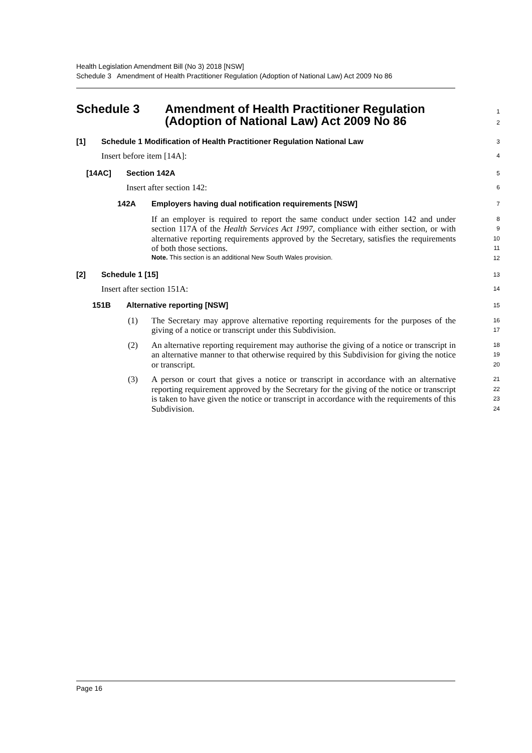Health Legislation Amendment Bill (No 3) 2018 [NSW]
Schedule 3 Amendment of Health Practitioner Regulation (Adoption of National Law) Act 2009 No 86
Schedule 3 Amendment of Health Practitioner Regulation
(Adoption of National Law) Act 2009 No 86
1
2
[1] Schedule 1 Modification of Health Practitioner Regulation National Law
3
Insert before item [14A]:
4
[14AC] Section 142A
5
Insert after section 142:
6
142A Employers having dual notification requirements [NSW]
7
If an employer is required to report the same conduct under section 142 and under section 117A of the Health Services Act 1997, compliance with either section, or with alternative reporting requirements approved by the Secretary, satisfies the requirements of both those sections.
Note. This section is an additional New South Wales provision.
8
9
10
11
12
[2] Schedule 1 [15]
13
Insert after section 151A:
14
151B Alternative reporting [NSW]
15
(1)
The Secretary may approve alternative reporting requirements for the purposes of the giving of a notice or transcript under this Subdivision.
16
17
(2)
An alternative reporting requirement may authorise the giving of a notice or transcript in an alternative manner to that otherwise required by this Subdivision for giving the notice or transcript.
18
19
20
(3)
A person or court that gives a notice or transcript in accordance with an alternative reporting requirement approved by the Secretary for the giving of the notice or transcript is taken to have given the notice or transcript in accordance with the requirements of this Subdivision.
21
22
23
24
Page 16